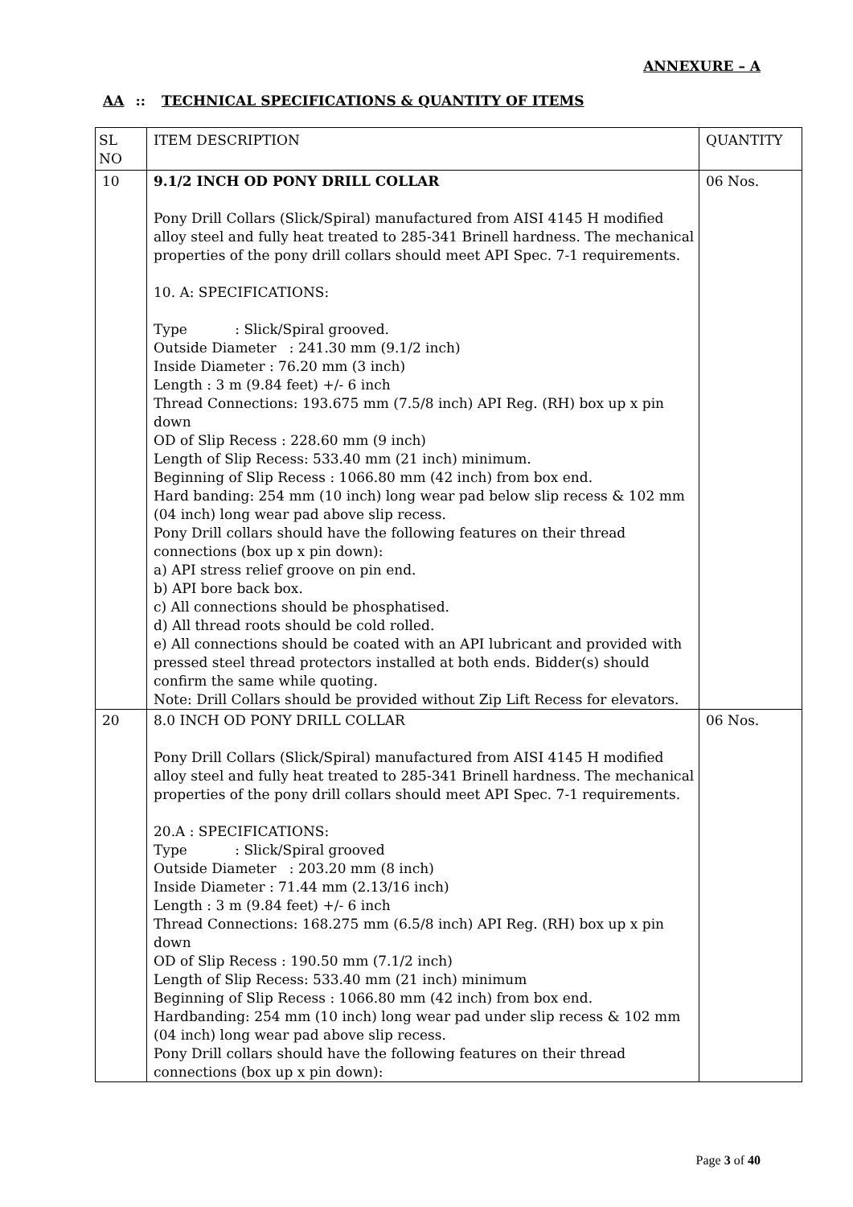ANNEXURE – A
AA:: TECHNICAL SPECIFICATIONS & QUANTITY OF ITEMS
| SL NO | ITEM DESCRIPTION | QUANTITY |
| --- | --- | --- |
| 10 | 9.1/2 INCH OD PONY DRILL COLLAR Pony Drill Collars (Slick/Spiral) manufactured from AISI 4145 H modified alloy steel and fully heat treated to 285-341 Brinell hardness. The mechanical properties of the pony drill collars should meet API Spec. 7-1 requirements. 10. A: SPECIFICATIONS: Type : Slick/Spiral grooved. Outside Diameter : 241.30 mm (9.1/2 inch) Inside Diameter : 76.20 mm (3 inch) Length : 3 m (9.84 feet) +/- 6 inch Thread Connections: 193.675 mm (7.5/8 inch) API Reg. (RH) box up x pin down OD of Slip Recess : 228.60 mm (9 inch) Length of Slip Recess: 533.40 mm (21 inch) minimum. Beginning of Slip Recess : 1066.80 mm (42 inch) from box end. Hard banding: 254 mm (10 inch) long wear pad below slip recess & 102 mm (04 inch) long wear pad above slip recess. Pony Drill collars should have the following features on their thread connections (box up x pin down): a) API stress relief groove on pin end. b) API bore back box. c) All connections should be phosphatised. d) All thread roots should be cold rolled. e) All connections should be coated with an API lubricant and provided with pressed steel thread protectors installed at both ends. Bidder(s) should confirm the same while quoting. Note: Drill Collars should be provided without Zip Lift Recess for elevators. | 06 Nos. |
| 20 | 8.0 INCH OD PONY DRILL COLLAR Pony Drill Collars (Slick/Spiral) manufactured from AISI 4145 H modified alloy steel and fully heat treated to 285-341 Brinell hardness. The mechanical properties of the pony drill collars should meet API Spec. 7-1 requirements. 20.A : SPECIFICATIONS: Type : Slick/Spiral grooved Outside Diameter : 203.20 mm (8 inch) Inside Diameter : 71.44 mm (2.13/16 inch) Length : 3 m (9.84 feet) +/- 6 inch Thread Connections: 168.275 mm (6.5/8 inch) API Reg. (RH) box up x pin down OD of Slip Recess : 190.50 mm (7.1/2 inch) Length of Slip Recess: 533.40 mm (21 inch) minimum Beginning of Slip Recess : 1066.80 mm (42 inch) from box end. Hardbanding: 254 mm (10 inch) long wear pad under slip recess & 102 mm (04 inch) long wear pad above slip recess. Pony Drill collars should have the following features on their thread connections (box up x pin down): | 06 Nos. |
Page 3 of 40